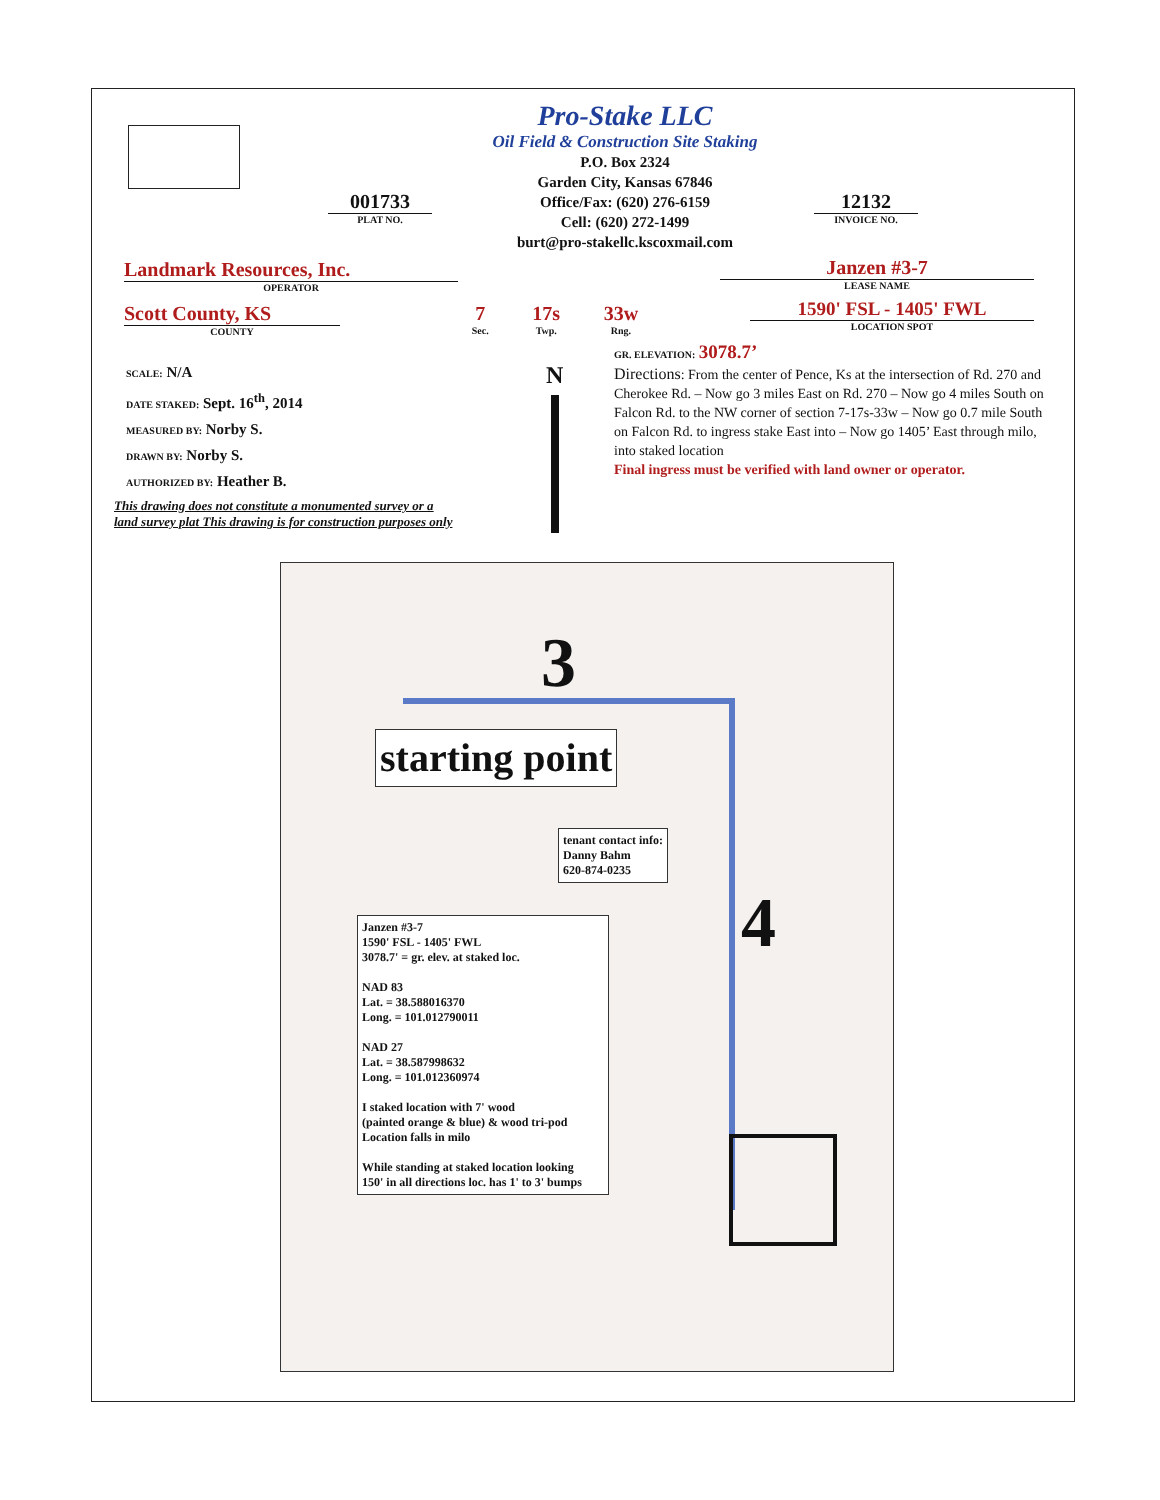Pro-Stake LLC
Oil Field & Construction Site Staking
P.O. Box 2324
Garden City, Kansas 67846
Office/Fax: (620) 276-6159
Cell: (620) 272-1499
burt@pro-stakellc.kscoxmail.com
001733
PLAT NO.
12132
INVOICE NO.
Landmark Resources, Inc.
OPERATOR
Janzen #3-7
LEASE NAME
Scott County, KS
COUNTY
7
Sec.
17s
Twp.
33w
Rng.
1590' FSL - 1405' FWL
LOCATION SPOT
SCALE: N/A
DATE STAKED: Sept. 16<sup>th</sup>, 2014
MEASURED BY: Norby S.
DRAWN BY: Norby S.
AUTHORIZED BY: Heather B.
This drawing does not constitute a monumented survey or a
land survey plat This drawing is for construction purposes only
N
GR. ELEVATION: 3078.7’
Directions: From the center of Pence, Ks at the intersection of Rd. 270 and Cherokee Rd. – Now go 3 miles East on Rd. 270 – Now go 4 miles South on Falcon Rd. to the NW corner of section 7-17s-33w – Now go 0.7 mile South on Falcon Rd. to ingress stake East into – Now go 1405’ East through milo, into staked location
Final ingress must be verified with land owner or operator.
3
4
starting point
tenant contact info:
Danny Bahm
620-874-0235
Janzen #3-7
1590' FSL - 1405' FWL
3078.7' = gr. elev. at staked loc.
NAD 83
Lat. = 38.588016370
Long. = 101.012790011
NAD 27
Lat. = 38.587998632
Long. = 101.012360974
I staked location with 7' wood
(painted orange & blue) & wood tri-pod
Location falls in milo
While standing at staked location looking
150' in all directions loc. has 1' to 3' bumps